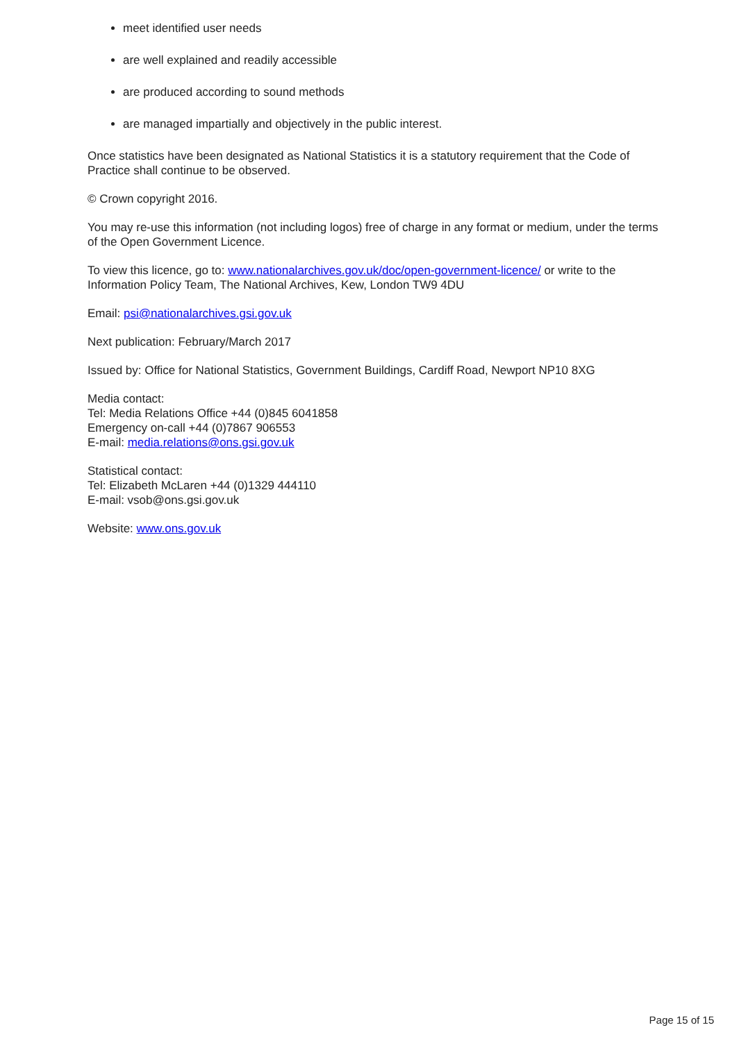meet identified user needs
are well explained and readily accessible
are produced according to sound methods
are managed impartially and objectively in the public interest.
Once statistics have been designated as National Statistics it is a statutory requirement that the Code of Practice shall continue to be observed.
© Crown copyright 2016.
You may re-use this information (not including logos) free of charge in any format or medium, under the terms of the Open Government Licence.
To view this licence, go to: www.nationalarchives.gov.uk/doc/open-government-licence/ or write to the Information Policy Team, The National Archives, Kew, London TW9 4DU
Email: psi@nationalarchives.gsi.gov.uk
Next publication: February/March 2017
Issued by: Office for National Statistics, Government Buildings, Cardiff Road, Newport NP10 8XG
Media contact:
Tel: Media Relations Office +44 (0)845 6041858
Emergency on-call +44 (0)7867 906553
E-mail: media.relations@ons.gsi.gov.uk
Statistical contact:
Tel: Elizabeth McLaren +44 (0)1329 444110
E-mail: vsob@ons.gsi.gov.uk
Website: www.ons.gov.uk
Page 15 of 15